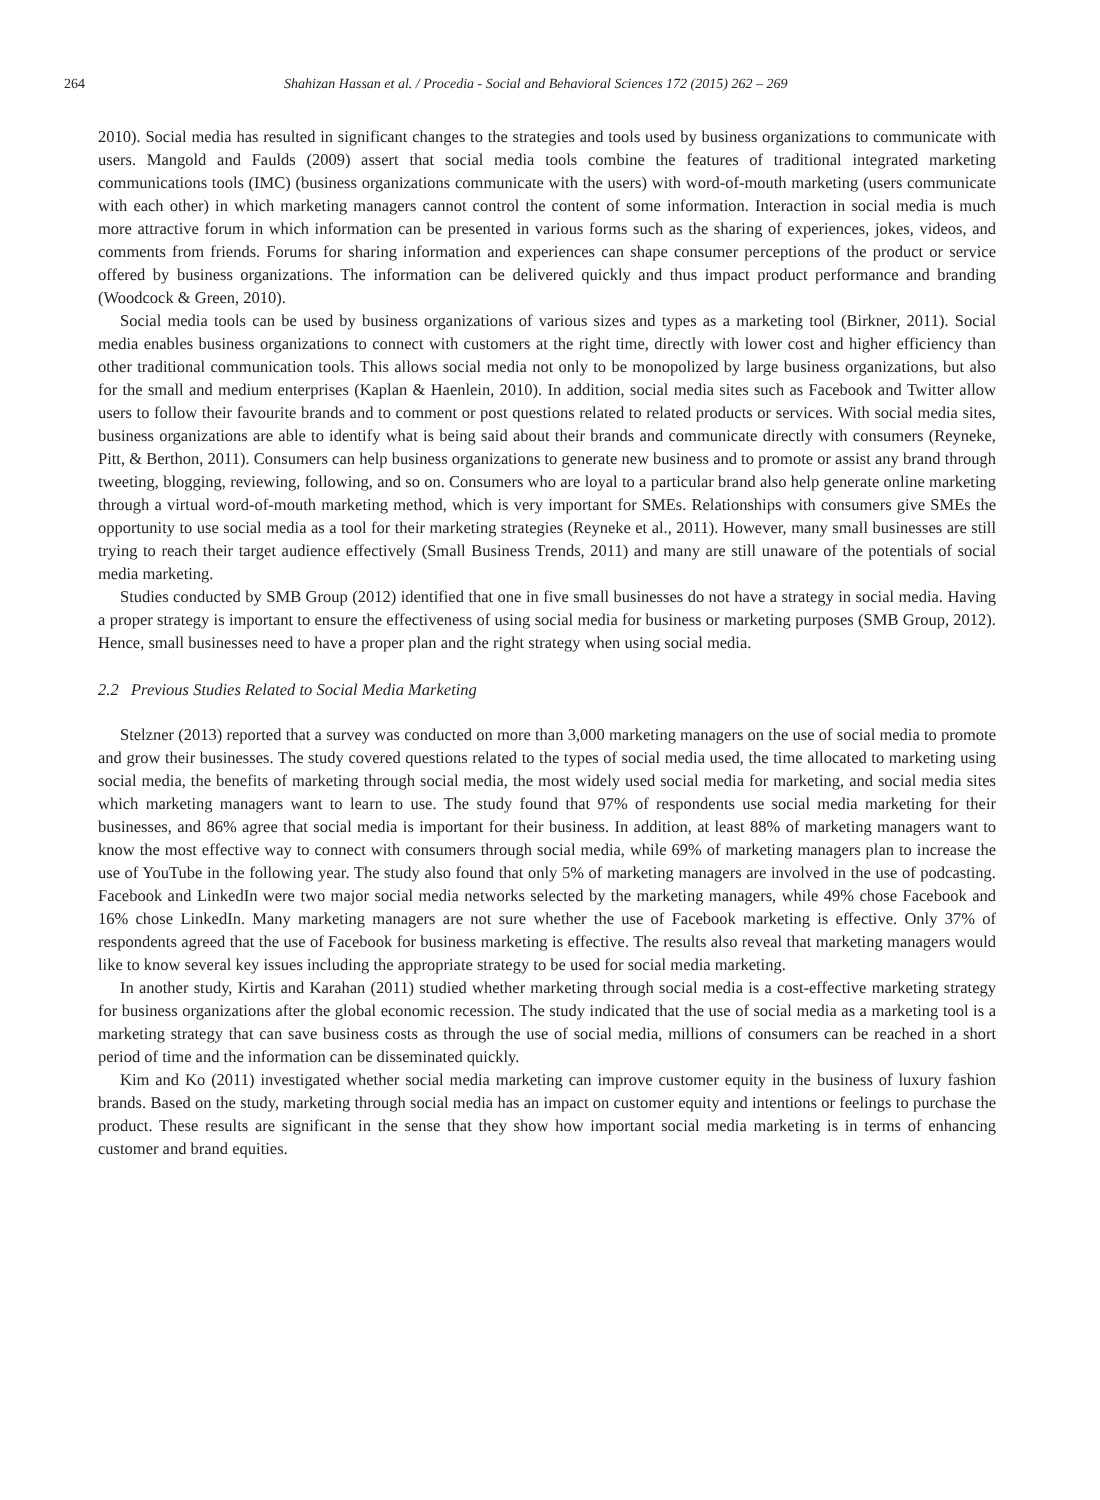264 Shahizan Hassan et al. / Procedia - Social and Behavioral Sciences 172 (2015) 262 – 269
2010). Social media has resulted in significant changes to the strategies and tools used by business organizations to communicate with users. Mangold and Faulds (2009) assert that social media tools combine the features of traditional integrated marketing communications tools (IMC) (business organizations communicate with the users) with word-of-mouth marketing (users communicate with each other) in which marketing managers cannot control the content of some information. Interaction in social media is much more attractive forum in which information can be presented in various forms such as the sharing of experiences, jokes, videos, and comments from friends. Forums for sharing information and experiences can shape consumer perceptions of the product or service offered by business organizations. The information can be delivered quickly and thus impact product performance and branding (Woodcock & Green, 2010).
Social media tools can be used by business organizations of various sizes and types as a marketing tool (Birkner, 2011). Social media enables business organizations to connect with customers at the right time, directly with lower cost and higher efficiency than other traditional communication tools. This allows social media not only to be monopolized by large business organizations, but also for the small and medium enterprises (Kaplan & Haenlein, 2010). In addition, social media sites such as Facebook and Twitter allow users to follow their favourite brands and to comment or post questions related to related products or services. With social media sites, business organizations are able to identify what is being said about their brands and communicate directly with consumers (Reyneke, Pitt, & Berthon, 2011). Consumers can help business organizations to generate new business and to promote or assist any brand through tweeting, blogging, reviewing, following, and so on. Consumers who are loyal to a particular brand also help generate online marketing through a virtual word-of-mouth marketing method, which is very important for SMEs. Relationships with consumers give SMEs the opportunity to use social media as a tool for their marketing strategies (Reyneke et al., 2011). However, many small businesses are still trying to reach their target audience effectively (Small Business Trends, 2011) and many are still unaware of the potentials of social media marketing.
Studies conducted by SMB Group (2012) identified that one in five small businesses do not have a strategy in social media. Having a proper strategy is important to ensure the effectiveness of using social media for business or marketing purposes (SMB Group, 2012). Hence, small businesses need to have a proper plan and the right strategy when using social media.
2.2 Previous Studies Related to Social Media Marketing
Stelzner (2013) reported that a survey was conducted on more than 3,000 marketing managers on the use of social media to promote and grow their businesses. The study covered questions related to the types of social media used, the time allocated to marketing using social media, the benefits of marketing through social media, the most widely used social media for marketing, and social media sites which marketing managers want to learn to use. The study found that 97% of respondents use social media marketing for their businesses, and 86% agree that social media is important for their business. In addition, at least 88% of marketing managers want to know the most effective way to connect with consumers through social media, while 69% of marketing managers plan to increase the use of YouTube in the following year. The study also found that only 5% of marketing managers are involved in the use of podcasting. Facebook and LinkedIn were two major social media networks selected by the marketing managers, while 49% chose Facebook and 16% chose LinkedIn. Many marketing managers are not sure whether the use of Facebook marketing is effective. Only 37% of respondents agreed that the use of Facebook for business marketing is effective. The results also reveal that marketing managers would like to know several key issues including the appropriate strategy to be used for social media marketing.
In another study, Kirtis and Karahan (2011) studied whether marketing through social media is a cost-effective marketing strategy for business organizations after the global economic recession. The study indicated that the use of social media as a marketing tool is a marketing strategy that can save business costs as through the use of social media, millions of consumers can be reached in a short period of time and the information can be disseminated quickly.
Kim and Ko (2011) investigated whether social media marketing can improve customer equity in the business of luxury fashion brands. Based on the study, marketing through social media has an impact on customer equity and intentions or feelings to purchase the product. These results are significant in the sense that they show how important social media marketing is in terms of enhancing customer and brand equities.